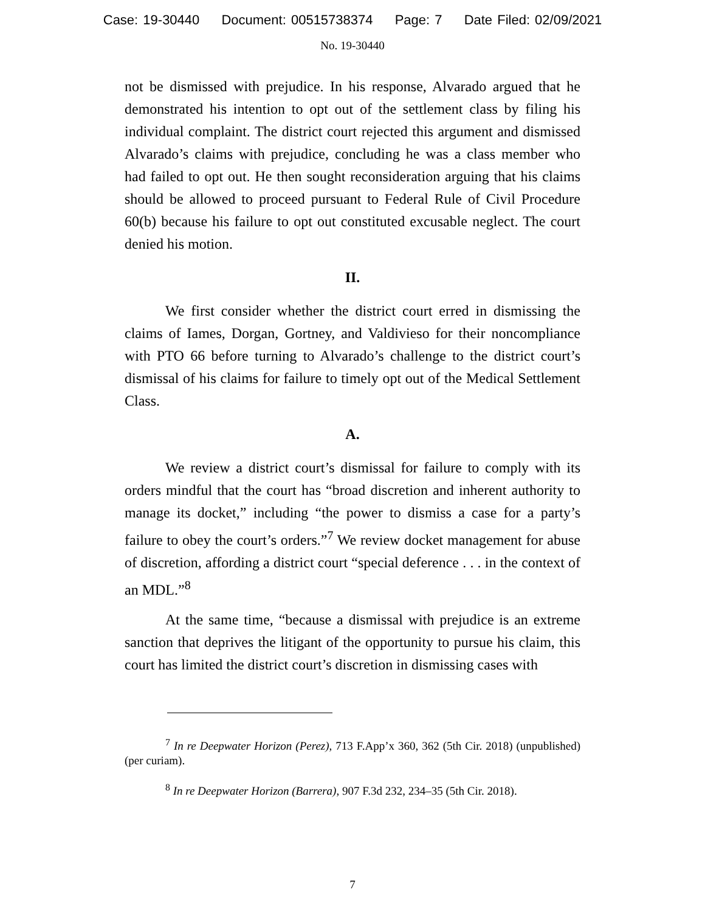Case: 19-30440 Document: 00515738374 Page: 7 Date Filed: 02/09/2021
No. 19-30440
not be dismissed with prejudice. In his response, Alvarado argued that he demonstrated his intention to opt out of the settlement class by filing his individual complaint. The district court rejected this argument and dismissed Alvarado’s claims with prejudice, concluding he was a class member who had failed to opt out. He then sought reconsideration arguing that his claims should be allowed to proceed pursuant to Federal Rule of Civil Procedure 60(b) because his failure to opt out constituted excusable neglect. The court denied his motion.
II.
We first consider whether the district court erred in dismissing the claims of Iames, Dorgan, Gortney, and Valdivieso for their noncompliance with PTO 66 before turning to Alvarado’s challenge to the district court’s dismissal of his claims for failure to timely opt out of the Medical Settlement Class.
A.
We review a district court’s dismissal for failure to comply with its orders mindful that the court has “broad discretion and inherent authority to manage its docket,” including “the power to dismiss a case for a party’s failure to obey the court’s orders.”<sup>7</sup> We review docket management for abuse of discretion, affording a district court “special deference . . . in the context of an MDL.”<sup>8</sup>
At the same time, “because a dismissal with prejudice is an extreme sanction that deprives the litigant of the opportunity to pursue his claim, this court has limited the district court’s discretion in dismissing cases with
<sup>7</sup> In re Deepwater Horizon (Perez), 713 F.App’x 360, 362 (5th Cir. 2018) (unpublished) (per curiam).
<sup>8</sup> In re Deepwater Horizon (Barrera), 907 F.3d 232, 234–35 (5th Cir. 2018).
7